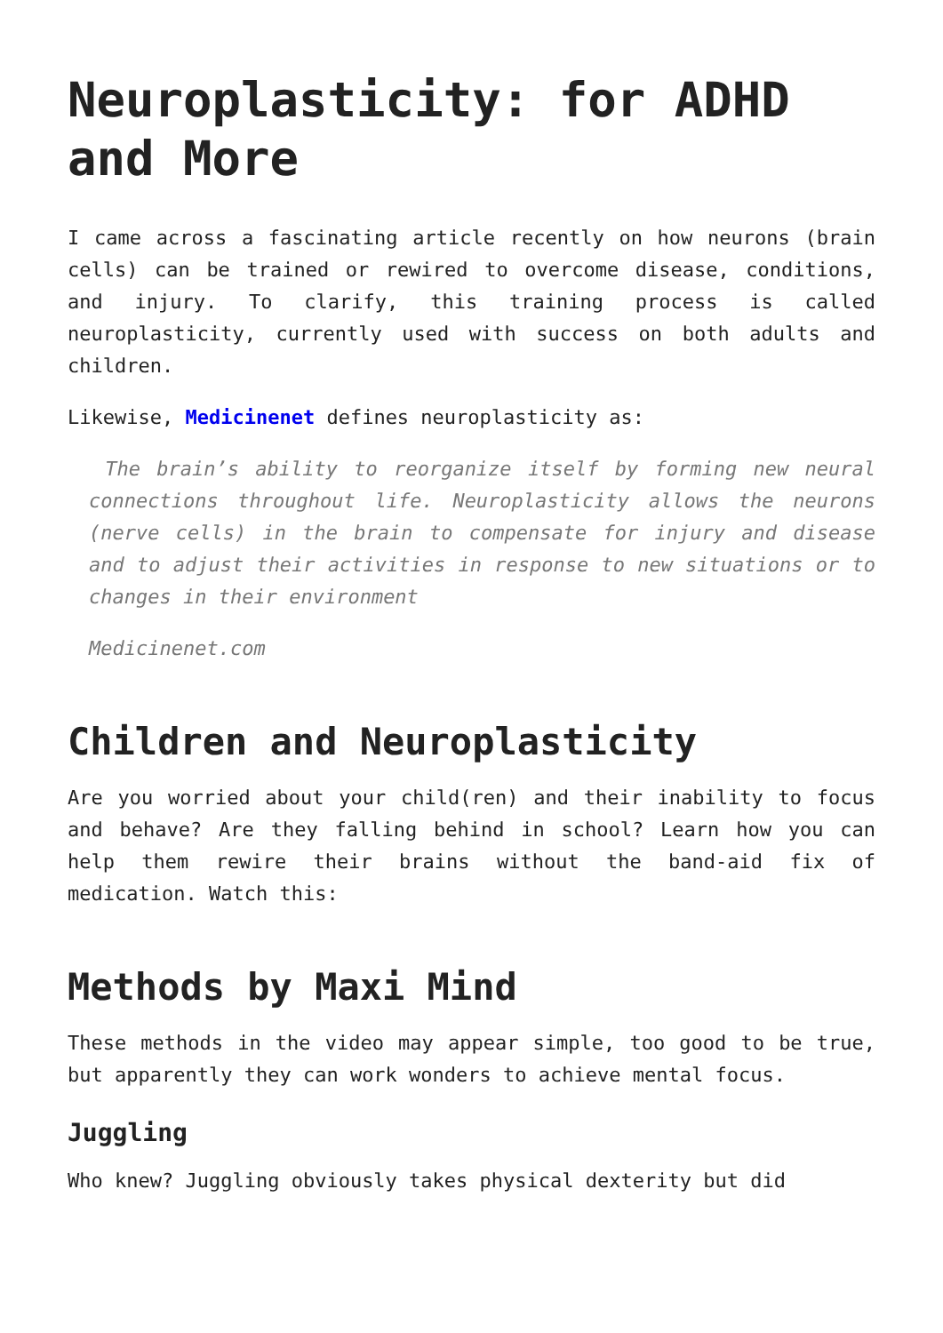Neuroplasticity: for ADHD and More
I came across a fascinating article recently on how neurons (brain cells) can be trained or rewired to overcome disease, conditions, and injury. To clarify, this training process is called neuroplasticity, currently used with success on both adults and children.
Likewise, Medicinenet defines neuroplasticity as:
The brain’s ability to reorganize itself by forming new neural connections throughout life. Neuroplasticity allows the neurons (nerve cells) in the brain to compensate for injury and disease and to adjust their activities in response to new situations or to changes in their environment
Medicinenet.com
Children and Neuroplasticity
Are you worried about your child(ren) and their inability to focus and behave? Are they falling behind in school? Learn how you can help them rewire their brains without the band-aid fix of medication. Watch this:
Methods by Maxi Mind
These methods in the video may appear simple, too good to be true, but apparently they can work wonders to achieve mental focus.
Juggling
Who knew? Juggling obviously takes physical dexterity but did